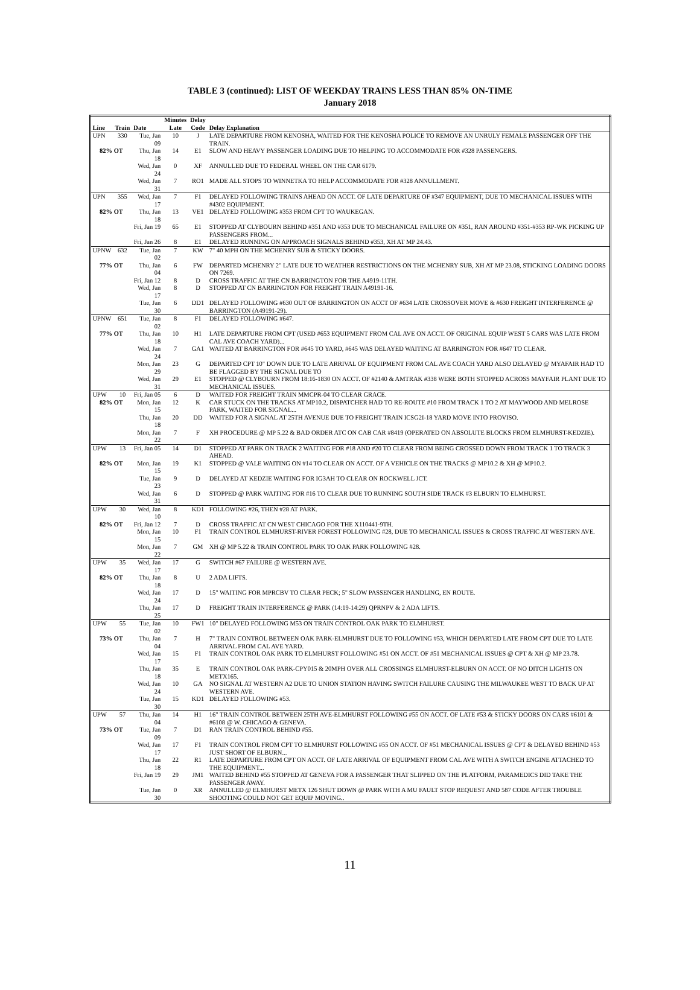TABLE 3 (continued): LIST OF WEEKDAY TRAINS LESS THAN 85% ON-TIME
January 2018
| | | | Minutes | Delay | |
| --- | --- | --- | --- | --- | --- |
| Line | Train | Date | Late | Code | Delay Explanation |
| UPN | 330 | Tue, Jan 09 | 10 | J | LATE DEPARTURE FROM KENOSHA, WAITED FOR THE KENOSHA POLICE TO REMOVE AN UNRULY FEMALE PASSENGER OFF THE TRAIN. |
| 82% OT | | Thu, Jan 18 | 14 | E1 | SLOW AND HEAVY PASSENGER LOADING DUE TO HELPING TO ACCOMMODATE FOR #328 PASSENGERS. |
| | | Wed, Jan 24 | 0 | XF | ANNULLED DUE TO FEDERAL WHEEL ON THE CAR 6179. |
| | | Wed, Jan 31 | 7 | RO1 | MADE ALL STOPS TO WINNETKA TO HELP ACCOMMODATE FOR #328 ANNULLMENT. |
| UPN | 355 | Wed, Jan 17 | 7 | F1 | DELAYED FOLLOWING TRAINS AHEAD ON ACCT. OF LATE DEPARTURE OF #347 EQUIPMENT, DUE TO MECHANICAL ISSUES WITH #4302 EQUIPMENT. |
| 82% OT | | Thu, Jan 18 | 13 | VE1 | DELAYED FOLLOWING #353 FROM CPT TO WAUKEGAN. |
| | | Fri, Jan 19 | 65 | E1 | STOPPED AT CLYBOURN BEHIND #351 AND #353 DUE TO MECHANICAL FAILURE ON #351, RAN AROUND #351-#353 RP-WK PICKING UP PASSENGERS FROM... |
| | | Fri, Jan 26 | 8 | E1 | DELAYED RUNNING ON APPROACH SIGNALS BEHIND #353, XH AT MP 24.43. |
| UPNW | 632 | Tue, Jan 02 | 7 | KW | 7" 40 MPH ON THE MCHENRY SUB & STICKY DOORS. |
| 77% OT | | Thu, Jan 04 | 6 | FW | DEPARTED MCHENRY 2" LATE DUE TO WEATHER RESTRICTIONS ON THE MCHENRY SUB, XH AT MP 23.08, STICKING LOADING DOORS ON 7269. |
| | | Fri, Jan 12 | 8 | D | CROSS TRAFFIC AT THE CN BARRINGTON FOR THE A4919-11TH. |
| | | Wed, Jan 17 | 8 | D | STOPPED AT CN BARRINGTON FOR FREIGHT TRAIN A49191-16. |
| | | Tue, Jan 30 | 6 | DD1 | DELAYED FOLLOWING #630 OUT OF BARRINGTON ON ACCT OF #634 LATE CROSSOVER MOVE & #630 FREIGHT INTERFERENCE @ BARRINGTON (A49191-29). |
| UPNW | 651 | Tue, Jan 02 | 8 | F1 | DELAYED FOLLOWING #647. |
| 77% OT | | Thu, Jan 18 | 10 | H1 | LATE DEPARTURE FROM CPT (USED #653 EQUIPMENT FROM CAL AVE ON ACCT. OF ORIGINAL EQUIP WEST 5 CARS WAS LATE FROM CAL AVE COACH YARD)... |
| | | Wed, Jan 24 | 7 | GA1 | WAITED AT BARRINGTON FOR #645 TO YARD, #645 WAS DELAYED WAITING AT BARRINGTON FOR #647 TO CLEAR. |
| | | Mon, Jan 29 | 23 | G | DEPARTED CPT 10" DOWN DUE TO LATE ARRIVAL OF EQUIPMENT FROM CAL AVE COACH YARD ALSO DELAYED @ MYAFAIR HAD TO BE FLAGGED BY THE SIGNAL DUE TO |
| | | Wed, Jan 31 | 29 | E1 | STOPPED @ CLYBOURN FROM 18:16-1830 ON ACCT. OF #2140 & AMTRAK #338 WERE BOTH STOPPED ACROSS MAYFAIR PLANT DUE TO MECHANICAL ISSUES. |
| UPW | 10 | Fri, Jan 05 | 6 | D | WAITED FOR FREIGHT TRAIN MMCPR-04 TO CLEAR GRACE. |
| 82% OT | | Mon, Jan 15 | 12 | K | CAR STUCK ON THE TRACKS AT MP10.2, DISPATCHER HAD TO RE-ROUTE #10 FROM TRACK 1 TO 2 AT MAYWOOD AND MELROSE PARK, WAITED FOR SIGNAL... |
| | | Thu, Jan 18 | 20 | DD | WAITED FOR A SIGNAL AT 25TH AVENUE DUE TO FREIGHT TRAIN ICSG2I-18 YARD MOVE INTO PROVISO. |
| | | Mon, Jan 22 | 7 | F | XH PROCEDURE @ MP 5.22 & BAD ORDER ATC ON CAB CAR #8419 (OPERATED ON ABSOLUTE BLOCKS FROM ELMHURST-KEDZIE). |
| UPW | 13 | Fri, Jan 05 | 14 | D1 | STOPPED AT PARK ON TRACK 2 WAITING FOR #18 AND #20 TO CLEAR FROM BEING CROSSED DOWN FROM TRACK 1 TO TRACK 3 AHEAD. |
| 82% OT | | Mon, Jan 15 | 19 | K1 | STOPPED @ VALE WAITING ON #14 TO CLEAR ON ACCT. OF A VEHICLE ON THE TRACKS @ MP10.2 & XH @ MP10.2. |
| | | Tue, Jan 23 | 9 | D | DELAYED AT KEDZIE WAITING FOR IG3AH TO CLEAR ON ROCKWELL JCT. |
| | | Wed, Jan 31 | 6 | D | STOPPED @ PARK WAITING FOR #16 TO CLEAR DUE TO RUNNING SOUTH SIDE TRACK #3 ELBURN TO ELMHURST. |
| UPW | 30 | Wed, Jan 10 | 8 | KD1 | FOLLOWING #26, THEN #28 AT PARK. |
| 82% OT | | Fri, Jan 12 | 7 | D | CROSS TRAFFIC AT CN WEST CHICAGO FOR THE X110441-9TH. |
| | | Mon, Jan 15 | 10 | F1 | TRAIN CONTROL ELMHURST-RIVER FOREST FOLLOWING #28, DUE TO MECHANICAL ISSUES & CROSS TRAFFIC AT WESTERN AVE. |
| | | Mon, Jan 22 | 7 | GM | XH @ MP 5.22 & TRAIN CONTROL PARK TO OAK PARK FOLLOWING #28. |
| UPW | 35 | Wed, Jan 17 | 17 | G | SWITCH #67 FAILURE @ WESTERN AVE. |
| 82% OT | | Thu, Jan 18 | 8 | U | 2 ADA LIFTS. |
| | | Wed, Jan 24 | 17 | D | 15" WAITING FOR MPRCBV TO CLEAR PECK; 5" SLOW PASSENGER HANDLING, EN ROUTE. |
| | | Thu, Jan 25 | 17 | D | FREIGHT TRAIN INTERFERENCE @ PARK (14:19-14:29) QPRNPV & 2 ADA LIFTS. |
| UPW | 55 | Tue, Jan 02 | 10 | FW1 | 10" DELAYED FOLLOWING M53 ON TRAIN CONTROL OAK PARK TO ELMHURST. |
| 73% OT | | Thu, Jan 04 | 7 | H | 7" TRAIN CONTROL BETWEEN OAK PARK-ELMHURST DUE TO FOLLOWING #53, WHICH DEPARTED LATE FROM CPT DUE TO LATE ARRIVAL FROM CAL AVE YARD. |
| | | Wed, Jan 17 | 15 | F1 | TRAIN CONTROL OAK PARK TO ELMHURST FOLLOWING #51 ON ACCT. OF #51 MECHANICAL ISSUES @ CPT & XH @ MP 23.78. |
| | | Thu, Jan 18 | 35 | E | TRAIN CONTROL OAK PARK-CPY015 & 20MPH OVER ALL CROSSINGS ELMHURST-ELBURN ON ACCT. OF NO DITCH LIGHTS ON METX165. |
| | | Wed, Jan 24 | 10 | GA | NO SIGNAL AT WESTERN A2 DUE TO UNION STATION HAVING SWITCH FAILURE CAUSING THE MILWAUKEE WEST TO BACK UP AT WESTERN AVE. |
| | | Tue, Jan 30 | 15 | KD1 | DELAYED FOLLOWING #53. |
| UPW | 57 | Thu, Jan 04 | 14 | H1 | 16" TRAIN CONTROL BETWEEN 25TH AVE-ELMHURST FOLLOWING #55 ON ACCT. OF LATE #53 & STICKY DOORS ON CARS #6101 & #6108 @ W. CHICAGO & GENEVA. |
| 73% OT | | Tue, Jan 09 | 7 | D1 | RAN TRAIN CONTROL BEHIND #55. |
| | | Wed, Jan 17 | 17 | F1 | TRAIN CONTROL FROM CPT TO ELMHURST FOLLOWING #55 ON ACCT. OF #51 MECHANICAL ISSUES @ CPT & DELAYED BEHIND #53 JUST SHORT OF ELBURN... |
| | | Thu, Jan 18 | 22 | R1 | LATE DEPARTURE FROM CPT ON ACCT. OF LATE ARRIVAL OF EQUIPMENT FROM CAL AVE WITH A SWITCH ENGINE ATTACHED TO THE EQUIPMENT... |
| | | Fri, Jan 19 | 29 | JM1 | WAITED BEHIND #55 STOPPED AT GENEVA FOR A PASSENGER THAT SLIPPED ON THE PLATFORM, PARAMEDICS DID TAKE THE PASSENGER AWAY. |
| | | Tue, Jan 30 | 0 | XR | ANNULLED @ ELMHURST METX 126 SHUT DOWN @ PARK WITH A MU FAULT STOP REQUEST AND 587 CODE AFTER TROUBLE SHOOTING COULD NOT GET EQUIP MOVING.. |
11